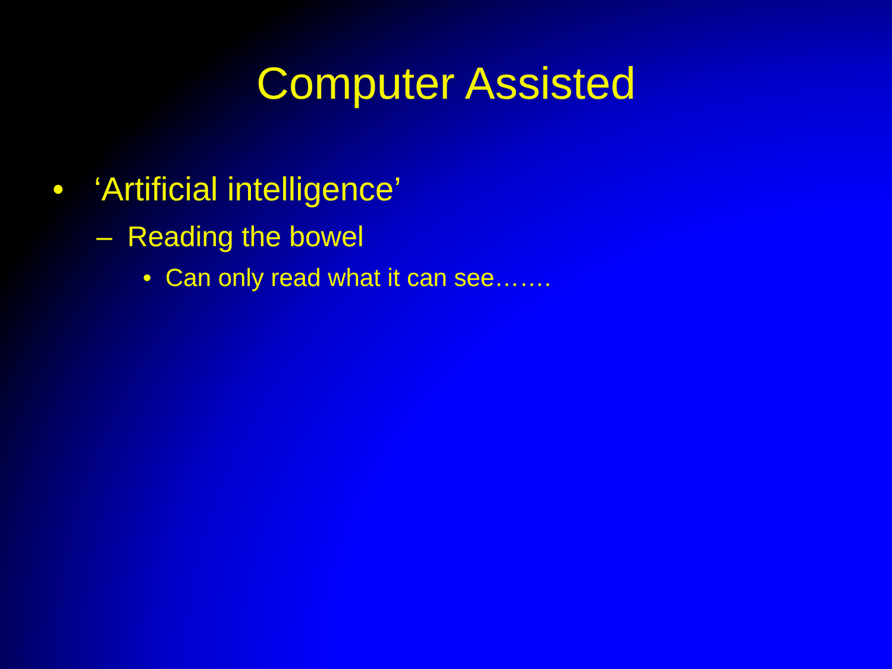Computer Assisted
• ‘Artificial intelligence’
– Reading the bowel
• Can only read what it can see…….